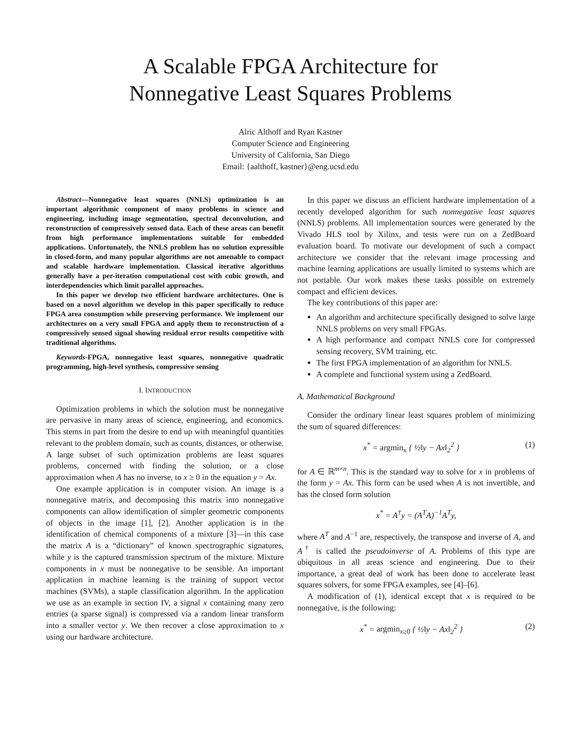A Scalable FPGA Architecture for
Nonnegative Least Squares Problems
Alric Althoff and Ryan Kastner
Computer Science and Engineering
University of California, San Diego
Email: {aalthoff, kastner}@eng.ucsd.edu
Abstract—Nonnegative least squares (NNLS) optimization is an important algorithmic component of many problems in science and engineering, including image segmentation, spectral deconvolution, and reconstruction of compressively sensed data. Each of these areas can benefit from high performance implementations suitable for embedded applications. Unfortunately, the NNLS problem has no solution expressible in closed-form, and many popular algorithms are not amenable to compact and scalable hardware implementation. Classical iterative algorithms generally have a per-iteration computational cost with cubic growth, and interdependencies which limit parallel approaches.
In this paper we develop two efficient hardware architectures. One is based on a novel algorithm we develop in this paper specifically to reduce FPGA area consumption while preserving performance. We implement our architectures on a very small FPGA and apply them to reconstruction of a compressively sensed signal showing residual error results competitive with traditional algorithms.
Keywords-FPGA, nonnegative least squares, nonnegative quadratic programming, high-level synthesis, compressive sensing
I. INTRODUCTION
Optimization problems in which the solution must be nonnegative are pervasive in many areas of science, engineering, and economics. This stems in part from the desire to end up with meaningful quantities relevant to the problem domain, such as counts, distances, or otherwise. A large subset of such optimization problems are least squares problems, concerned with finding the solution, or a close approximation when A has no inverse, to x ≥ 0 in the equation y = Ax.
One example application is in computer vision. An image is a nonnegative matrix, and decomposing this matrix into nonnegative components can allow identification of simpler geometric components of objects in the image [1], [2]. Another application is in the identification of chemical components of a mixture [3]—in this case the matrix A is a “dictionary” of known spectrographic signatures, while y is the captured transmission spectrum of the mixture. Mixture components in x must be nonnegative to be sensible. An important application in machine learning is the training of support vector machines (SVMs), a staple classification algorithm. In the application we use as an example in section IV, a signal x containing many zero entries (a sparse signal) is compressed via a random linear transform into a smaller vector y. We then recover a close approximation to x using our hardware architecture.
In this paper we discuss an efficient hardware implementation of a recently developed algorithm for such nonnegative least squares (NNLS) problems. All implementation sources were generated by the Vivado HLS tool by Xilinx, and tests were run on a ZedBoard evaluation board. To motivate our development of such a compact architecture we consider that the relevant image processing and machine learning applications are usually limited to systems which are not portable. Our work makes these tasks possible on extremely compact and efficient devices.
The key contributions of this paper are:
An algorithm and architecture specifically designed to solve large NNLS problems on very small FPGAs.
A high performance and compact NNLS core for compressed sensing recovery, SVM training, etc.
The first FPGA implementation of an algorithm for NNLS.
A complete and functional system using a ZedBoard.
A. Mathematical Background
Consider the ordinary linear least squares problem of minimizing the sum of squared differences:
x<sup>*</sup> = argmin<sub>x</sub> { ½‖y − Ax‖<sub>2</sub><sup>2</sup> } (1)
for A ∈ ℝ<sup>m×n</sup>. This is the standard way to solve for x in problems of the form y = Ax. This form can be used when A is not invertible, and has the closed form solution
x<sup>*</sup> = A<sup>†</sup>y = (A<sup>T</sup>A)<sup>−1</sup>A<sup>T</sup>y,
where A<sup>T</sup> and A<sup>−1</sup> are, respectively, the transpose and inverse of A, and A<sup>†</sup> is called the pseudoinverse of A. Problems of this type are ubiquitous in all areas science and engineering. Due to their importance, a great deal of work has been done to accelerate least squares solvers, for some FPGA examples, see [4]–[6].
A modification of (1), identical except that x is required to be nonnegative, is the following:
x<sup>*</sup> = argmin<sub>x≥0</sub> { ½‖y − Ax‖<sub>2</sub><sup>2</sup> } (2)